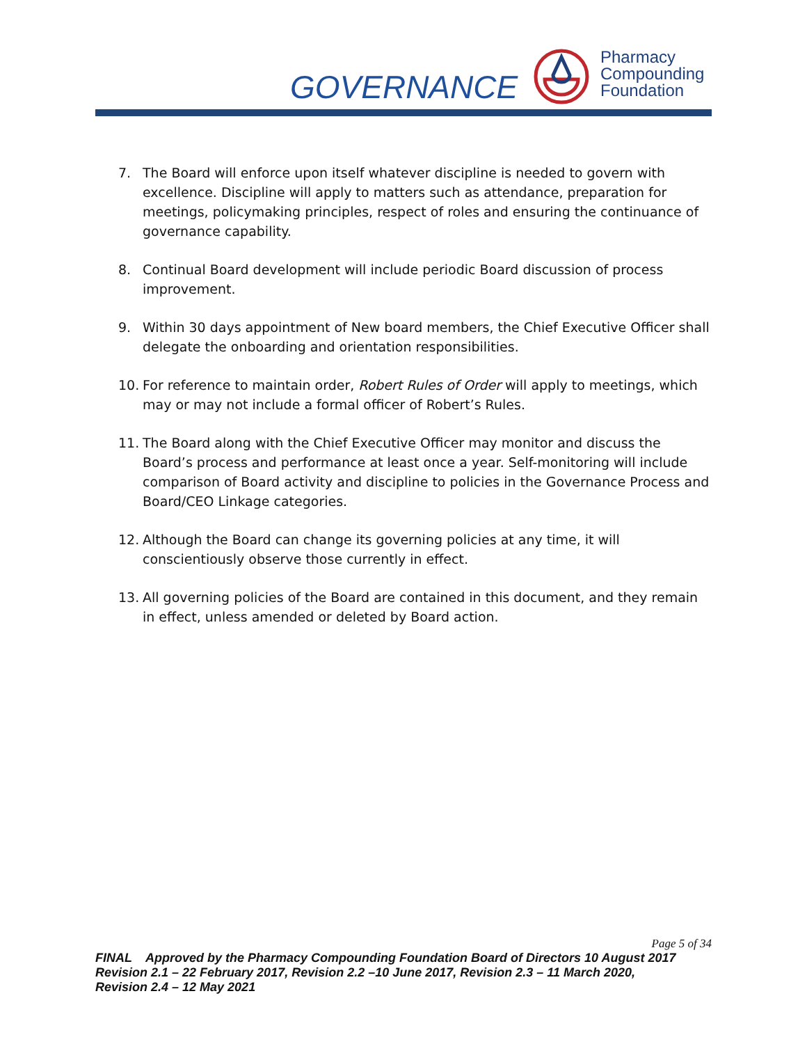GOVERNANCE
Pharmacy
Compounding
Foundation
7. The Board will enforce upon itself whatever discipline is needed to govern with excellence. Discipline will apply to matters such as attendance, preparation for meetings, policymaking principles, respect of roles and ensuring the continuance of governance capability.
8. Continual Board development will include periodic Board discussion of process improvement.
9. Within 30 days appointment of New board members, the Chief Executive Officer shall delegate the onboarding and orientation responsibilities.
10. For reference to maintain order, Robert Rules of Order will apply to meetings, which may or may not include a formal officer of Robert’s Rules.
11. The Board along with the Chief Executive Officer may monitor and discuss the Board’s process and performance at least once a year. Self-monitoring will include comparison of Board activity and discipline to policies in the Governance Process and Board/CEO Linkage categories.
12. Although the Board can change its governing policies at any time, it will conscientiously observe those currently in effect.
13. All governing policies of the Board are contained in this document, and they remain in effect, unless amended or deleted by Board action.
Page 5 of 34
FINAL Approved by the Pharmacy Compounding Foundation Board of Directors 10 August 2017
Revision 2.1 – 22 February 2017, Revision 2.2 –10 June 2017, Revision 2.3 – 11 March 2020,
Revision 2.4 – 12 May 2021